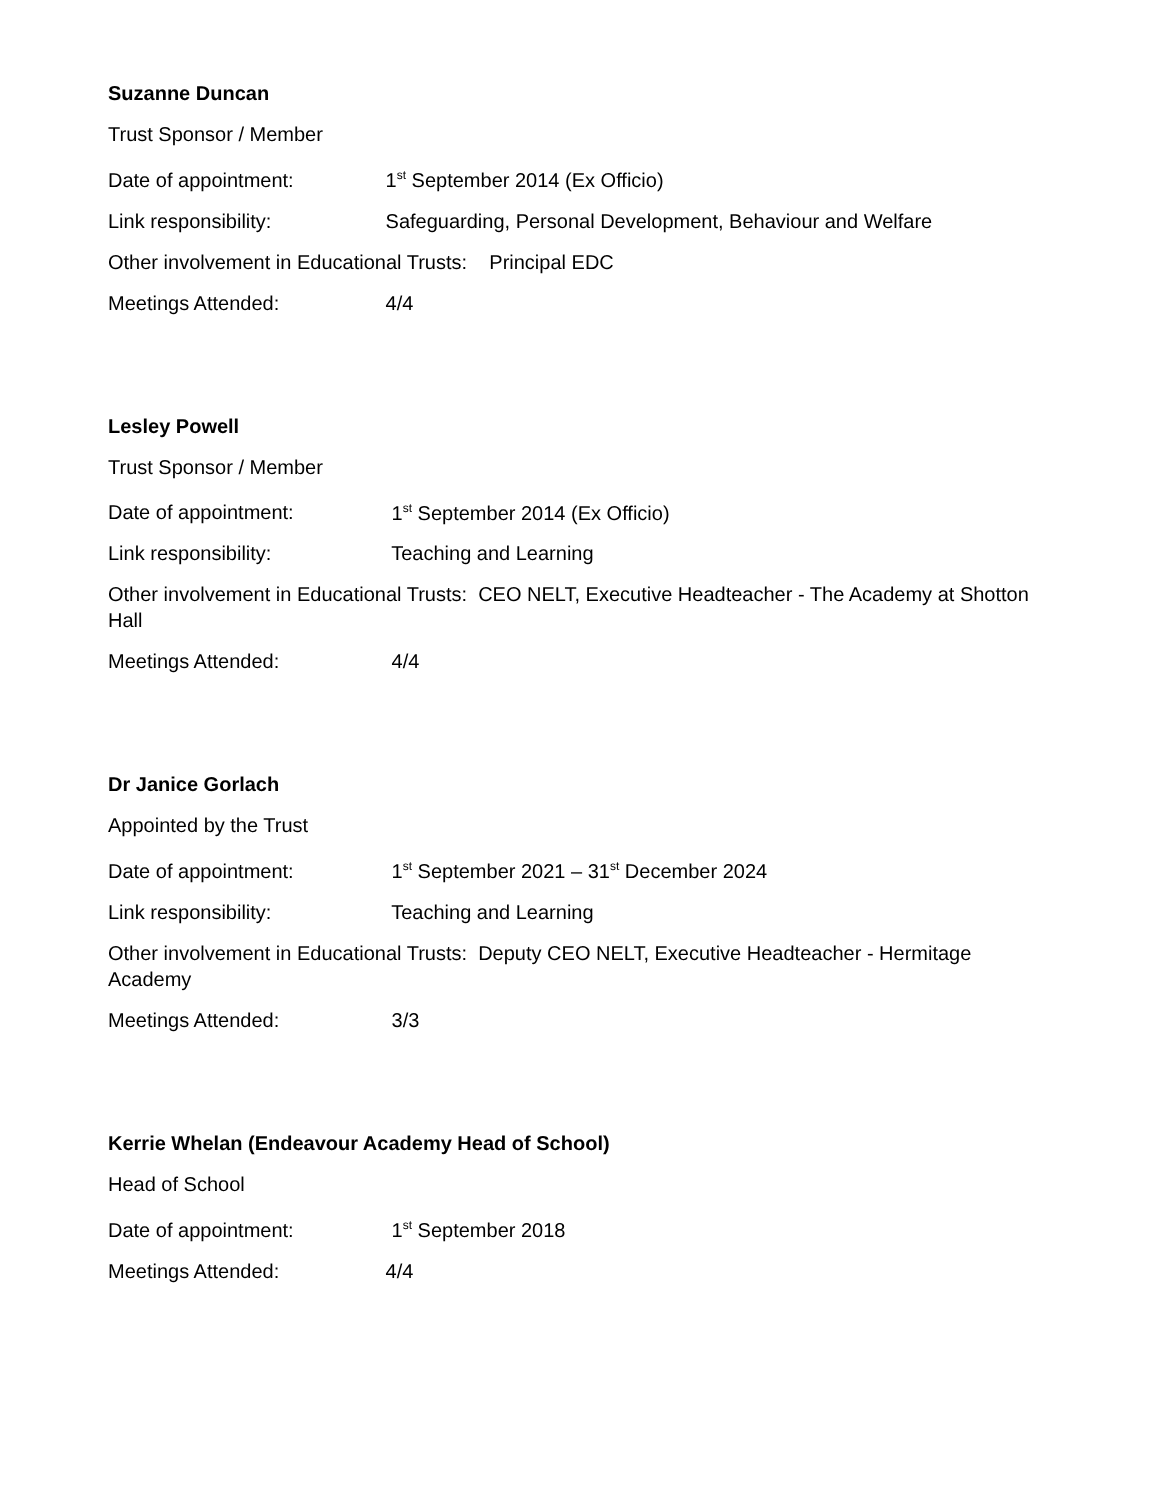Suzanne Duncan
Trust Sponsor / Member
Date of appointment: 1<sup>st</sup> September 2014 (Ex Officio)
Link responsibility: Safeguarding, Personal Development, Behaviour and Welfare
Other involvement in Educational Trusts: Principal EDC
Meetings Attended: 4/4
Lesley Powell
Trust Sponsor / Member
Date of appointment: 1<sup>st</sup> September 2014 (Ex Officio)
Link responsibility: Teaching and Learning
Other involvement in Educational Trusts: CEO NELT, Executive Headteacher - The Academy at Shotton Hall
Meetings Attended: 4/4
Dr Janice Gorlach
Appointed by the Trust
Date of appointment: 1<sup>st</sup> September 2021 – 31<sup>st</sup> December 2024
Link responsibility: Teaching and Learning
Other involvement in Educational Trusts: Deputy CEO NELT, Executive Headteacher - Hermitage Academy
Meetings Attended: 3/3
Kerrie Whelan (Endeavour Academy Head of School)
Head of School
Date of appointment: 1<sup>st</sup> September 2018
Meetings Attended: 4/4